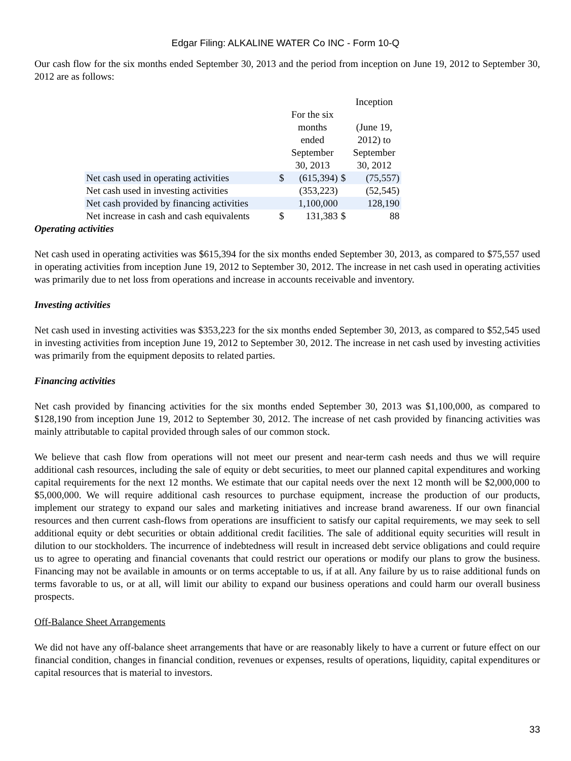Edgar Filing: ALKALINE WATER Co INC - Form 10-Q
Our cash flow for the six months ended September 30, 2013 and the period from inception on June 19, 2012 to September 30, 2012 are as follows:
| | | For the six months ended September 30, 2013 | | Inception (June 19, 2012) to September 30, 2012 |
| --- | --- | --- | --- | --- |
| Net cash used in operating activities | $ | (615,394) | $ | (75,557) |
| Net cash used in investing activities | | (353,223) | | (52,545) |
| Net cash provided by financing activities | | 1,100,000 | | 128,190 |
| Net increase in cash and cash equivalents | $ | 131,383 | $ | 88 |
Operating activities
Net cash used in operating activities was $615,394 for the six months ended September 30, 2013, as compared to $75,557 used in operating activities from inception June 19, 2012 to September 30, 2012. The increase in net cash used in operating activities was primarily due to net loss from operations and increase in accounts receivable and inventory.
Investing activities
Net cash used in investing activities was $353,223 for the six months ended September 30, 2013, as compared to $52,545 used in investing activities from inception June 19, 2012 to September 30, 2012. The increase in net cash used by investing activities was primarily from the equipment deposits to related parties.
Financing activities
Net cash provided by financing activities for the six months ended September 30, 2013 was $1,100,000, as compared to $128,190 from inception June 19, 2012 to September 30, 2012. The increase of net cash provided by financing activities was mainly attributable to capital provided through sales of our common stock.
We believe that cash flow from operations will not meet our present and near-term cash needs and thus we will require additional cash resources, including the sale of equity or debt securities, to meet our planned capital expenditures and working capital requirements for the next 12 months. We estimate that our capital needs over the next 12 month will be $2,000,000 to $5,000,000. We will require additional cash resources to purchase equipment, increase the production of our products, implement our strategy to expand our sales and marketing initiatives and increase brand awareness. If our own financial resources and then current cash-flows from operations are insufficient to satisfy our capital requirements, we may seek to sell additional equity or debt securities or obtain additional credit facilities. The sale of additional equity securities will result in dilution to our stockholders. The incurrence of indebtedness will result in increased debt service obligations and could require us to agree to operating and financial covenants that could restrict our operations or modify our plans to grow the business. Financing may not be available in amounts or on terms acceptable to us, if at all. Any failure by us to raise additional funds on terms favorable to us, or at all, will limit our ability to expand our business operations and could harm our overall business prospects.
Off-Balance Sheet Arrangements
We did not have any off-balance sheet arrangements that have or are reasonably likely to have a current or future effect on our financial condition, changes in financial condition, revenues or expenses, results of operations, liquidity, capital expenditures or capital resources that is material to investors.
33